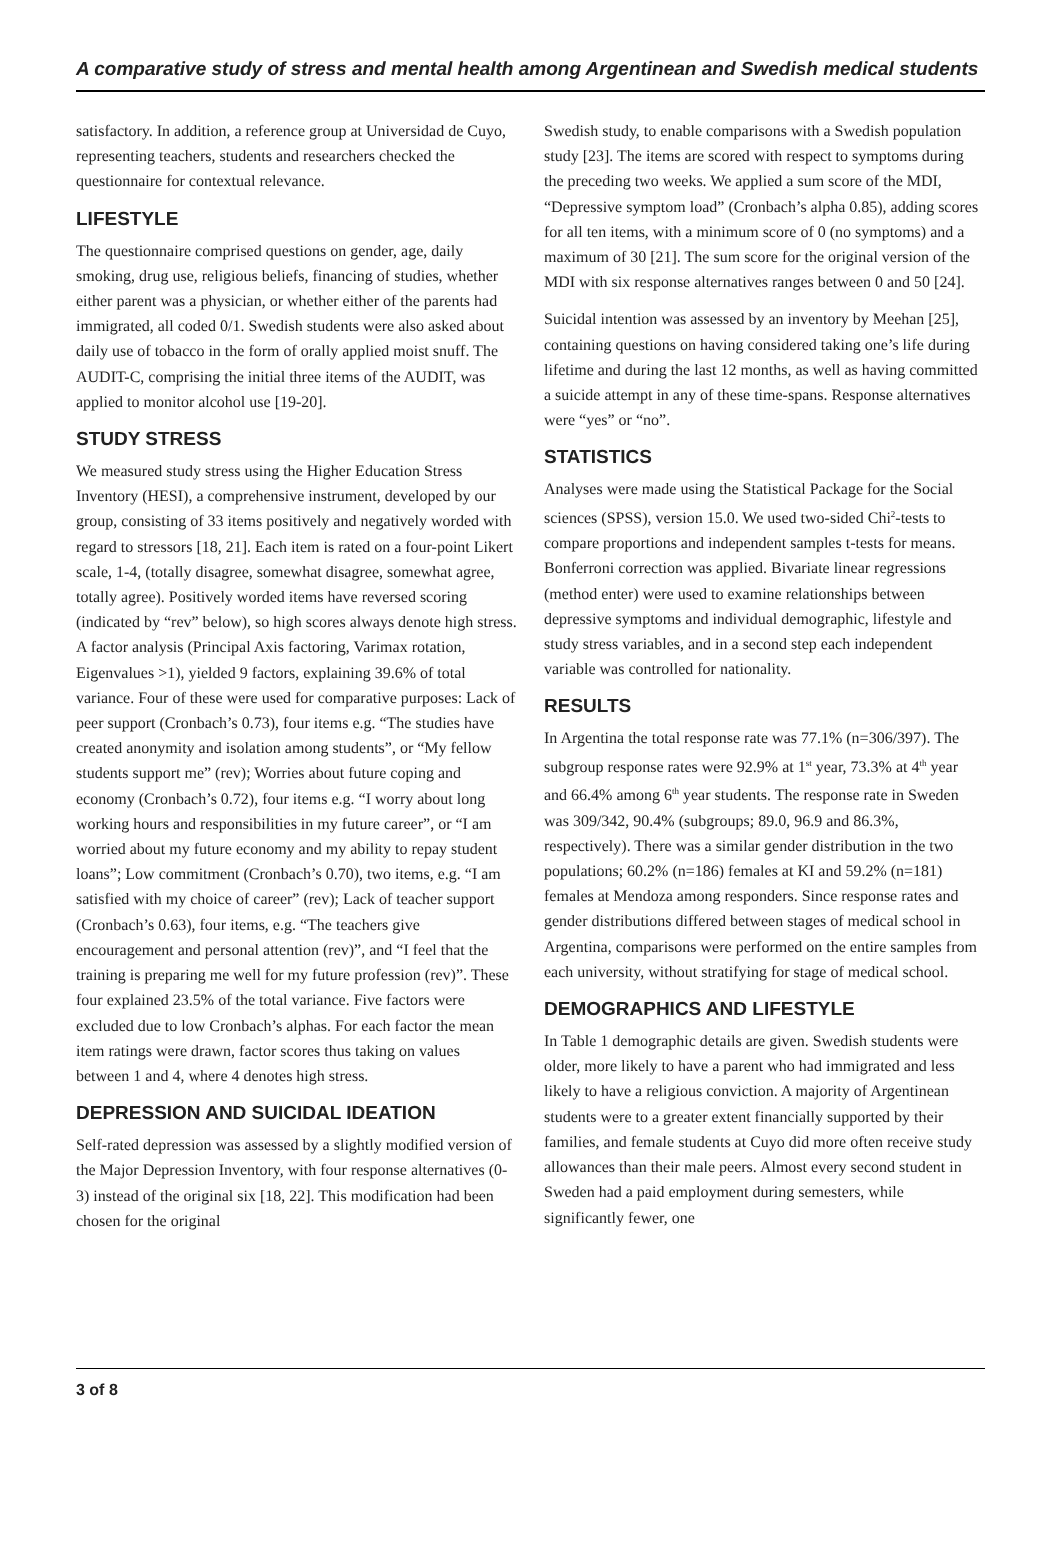A comparative study of stress and mental health among Argentinean and Swedish medical students
satisfactory. In addition, a reference group at Universidad de Cuyo, representing teachers, students and researchers checked the questionnaire for contextual relevance.
LIFESTYLE
The questionnaire comprised questions on gender, age, daily smoking, drug use, religious beliefs, financing of studies, whether either parent was a physician, or whether either of the parents had immigrated, all coded 0/1. Swedish students were also asked about daily use of tobacco in the form of orally applied moist snuff. The AUDIT-C, comprising the initial three items of the AUDIT, was applied to monitor alcohol use [19-20].
STUDY STRESS
We measured study stress using the Higher Education Stress Inventory (HESI), a comprehensive instrument, developed by our group, consisting of 33 items positively and negatively worded with regard to stressors [18, 21]. Each item is rated on a four-point Likert scale, 1-4, (totally disagree, somewhat disagree, somewhat agree, totally agree). Positively worded items have reversed scoring (indicated by “rev” below), so high scores always denote high stress. A factor analysis (Principal Axis factoring, Varimax rotation, Eigenvalues >1), yielded 9 factors, explaining 39.6% of total variance. Four of these were used for comparative purposes: Lack of peer support (Cronbach’s 0.73), four items e.g. “The studies have created anonymity and isolation among students”, or “My fellow students support me” (rev); Worries about future coping and economy (Cronbach’s 0.72), four items e.g. “I worry about long working hours and responsibilities in my future career”, or “I am worried about my future economy and my ability to repay student loans”; Low commitment (Cronbach’s 0.70), two items, e.g. “I am satisfied with my choice of career” (rev); Lack of teacher support (Cronbach’s 0.63), four items, e.g. “The teachers give encouragement and personal attention (rev)”, and “I feel that the training is preparing me well for my future profession (rev)”. These four explained 23.5% of the total variance. Five factors were excluded due to low Cronbach’s alphas. For each factor the mean item ratings were drawn, factor scores thus taking on values between 1 and 4, where 4 denotes high stress.
DEPRESSION AND SUICIDAL IDEATION
Self-rated depression was assessed by a slightly modified version of the Major Depression Inventory, with four response alternatives (0-3) instead of the original six [18, 22]. This modification had been chosen for the original
Swedish study, to enable comparisons with a Swedish population study [23]. The items are scored with respect to symptoms during the preceding two weeks. We applied a sum score of the MDI, “Depressive symptom load” (Cronbach’s alpha 0.85), adding scores for all ten items, with a minimum score of 0 (no symptoms) and a maximum of 30 [21]. The sum score for the original version of the MDI with six response alternatives ranges between 0 and 50 [24].
Suicidal intention was assessed by an inventory by Meehan [25], containing questions on having considered taking one’s life during lifetime and during the last 12 months, as well as having committed a suicide attempt in any of these time-spans. Response alternatives were “yes” or “no”.
STATISTICS
Analyses were made using the Statistical Package for the Social sciences (SPSS), version 15.0. We used two-sided Chi<sup>2</sup>-tests to compare proportions and independent samples t-tests for means. Bonferroni correction was applied. Bivariate linear regressions (method enter) were used to examine relationships between depressive symptoms and individual demographic, lifestyle and study stress variables, and in a second step each independent variable was controlled for nationality.
RESULTS
In Argentina the total response rate was 77.1% (n=306/397). The subgroup response rates were 92.9% at 1<sup>st</sup> year, 73.3% at 4<sup>th</sup> year and 66.4% among 6<sup>th</sup> year students. The response rate in Sweden was 309/342, 90.4% (subgroups; 89.0, 96.9 and 86.3%, respectively). There was a similar gender distribution in the two populations; 60.2% (n=186) females at KI and 59.2% (n=181) females at Mendoza among responders. Since response rates and gender distributions differed between stages of medical school in Argentina, comparisons were performed on the entire samples from each university, without stratifying for stage of medical school.
DEMOGRAPHICS AND LIFESTYLE
In Table 1 demographic details are given. Swedish students were older, more likely to have a parent who had immigrated and less likely to have a religious conviction. A majority of Argentinean students were to a greater extent financially supported by their families, and female students at Cuyo did more often receive study allowances than their male peers. Almost every second student in Sweden had a paid employment during semesters, while significantly fewer, one
3 of 8